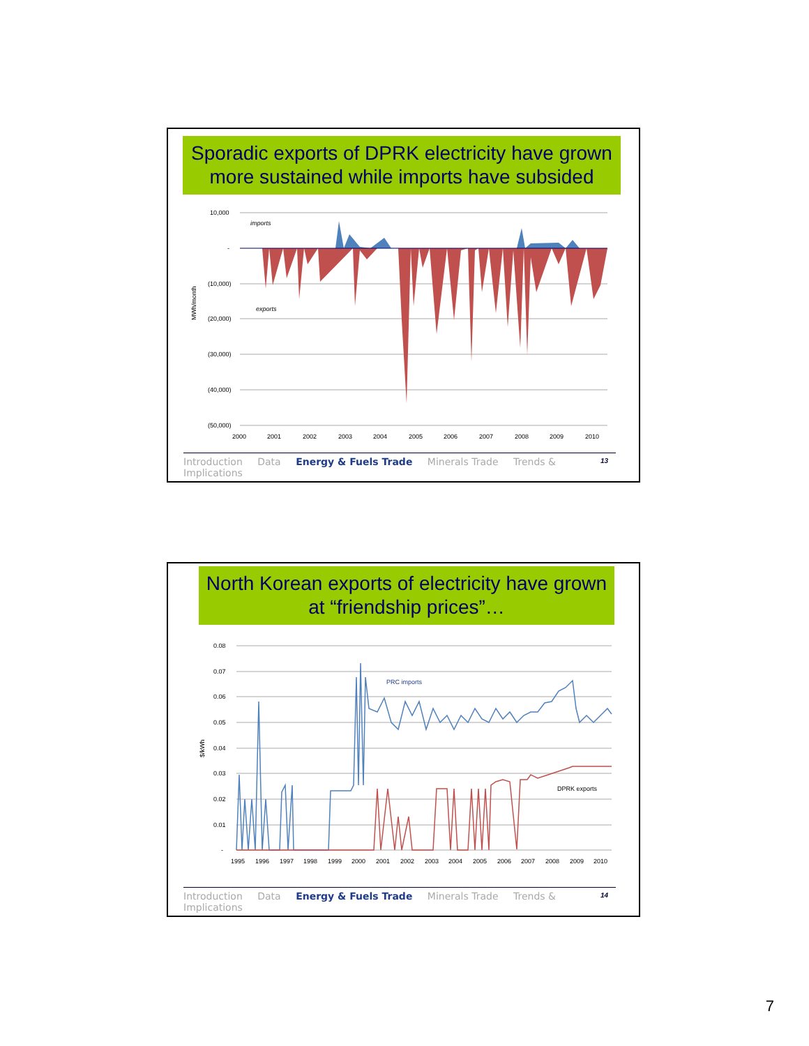Sporadic exports of DPRK electricity have grown more sustained while imports have subsided
MWh/month
10,000
-
(10,000)
(20,000)
(30,000)
(40,000)
(50,000)
imports
exports
2000
2001
2002
2003
2004
2005
2006
2007
2008
2009
2010
13
Introduction Data Energy & Fuels Trade Minerals Trade Trends & Implications
North Korean exports of electricity have grown at “friendship prices”…
$/kWh
0.08
0.07
0.06
0.05
0.04
0.03
0.02
0.01
-
PRC imports
DPRK exports
1995
1996
1997
1998
1999
2000
2001
2002
2003
2004
2005
2006
2007
2008
2009
2010
14
Introduction Data Energy & Fuels Trade Minerals Trade Trends & Implications
7